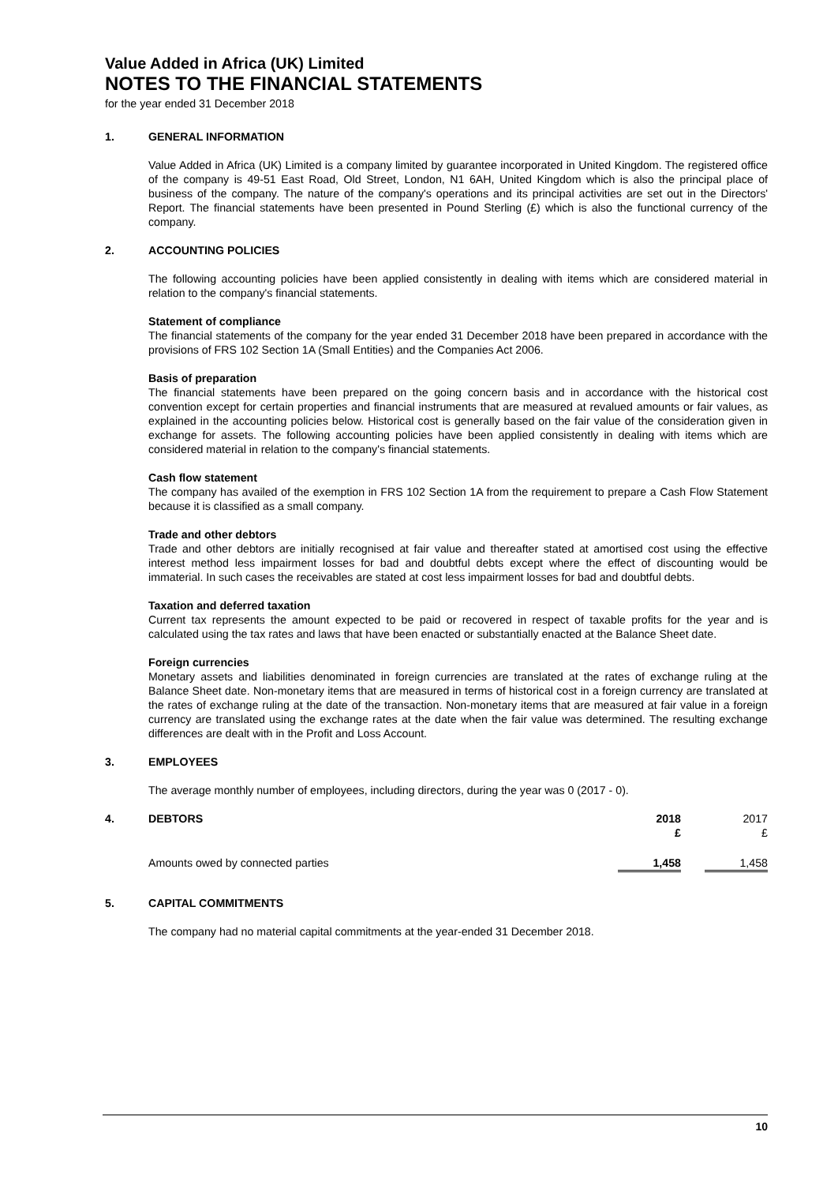Value Added in Africa (UK) Limited
NOTES TO THE FINANCIAL STATEMENTS
for the year ended 31 December 2018
1. GENERAL INFORMATION
Value Added in Africa (UK) Limited is a company limited by guarantee incorporated in United Kingdom. The registered office of the company is 49-51 East Road, Old Street, London, N1 6AH, United Kingdom which is also the principal place of business of the company. The nature of the company's operations and its principal activities are set out in the Directors' Report. The financial statements have been presented in Pound Sterling (£) which is also the functional currency of the company.
2. ACCOUNTING POLICIES
The following accounting policies have been applied consistently in dealing with items which are considered material in relation to the company's financial statements.
Statement of compliance
The financial statements of the company for the year ended 31 December 2018 have been prepared in accordance with the provisions of FRS 102 Section 1A (Small Entities) and the Companies Act 2006.
Basis of preparation
The financial statements have been prepared on the going concern basis and in accordance with the historical cost convention except for certain properties and financial instruments that are measured at revalued amounts or fair values, as explained in the accounting policies below. Historical cost is generally based on the fair value of the consideration given in exchange for assets. The following accounting policies have been applied consistently in dealing with items which are considered material in relation to the company's financial statements.
Cash flow statement
The company has availed of the exemption in FRS 102 Section 1A from the requirement to prepare a Cash Flow Statement because it is classified as a small company.
Trade and other debtors
Trade and other debtors are initially recognised at fair value and thereafter stated at amortised cost using the effective interest method less impairment losses for bad and doubtful debts except where the effect of discounting would be immaterial. In such cases the receivables are stated at cost less impairment losses for bad and doubtful debts.
Taxation and deferred taxation
Current tax represents the amount expected to be paid or recovered in respect of taxable profits for the year and is calculated using the tax rates and laws that have been enacted or substantially enacted at the Balance Sheet date.
Foreign currencies
Monetary assets and liabilities denominated in foreign currencies are translated at the rates of exchange ruling at the Balance Sheet date. Non-monetary items that are measured in terms of historical cost in a foreign currency are translated at the rates of exchange ruling at the date of the transaction. Non-monetary items that are measured at fair value in a foreign currency are translated using the exchange rates at the date when the fair value was determined. The resulting exchange differences are dealt with in the Profit and Loss Account.
3. EMPLOYEES
The average monthly number of employees, including directors, during the year was 0 (2017 - 0).
| 4. | DEBTORS | 2018 £ | | 2017 £ |
| | Amounts owed by connected parties | 1,458 | | 1,458 |
5. CAPITAL COMMITMENTS
The company had no material capital commitments at the year-ended 31 December 2018.
10